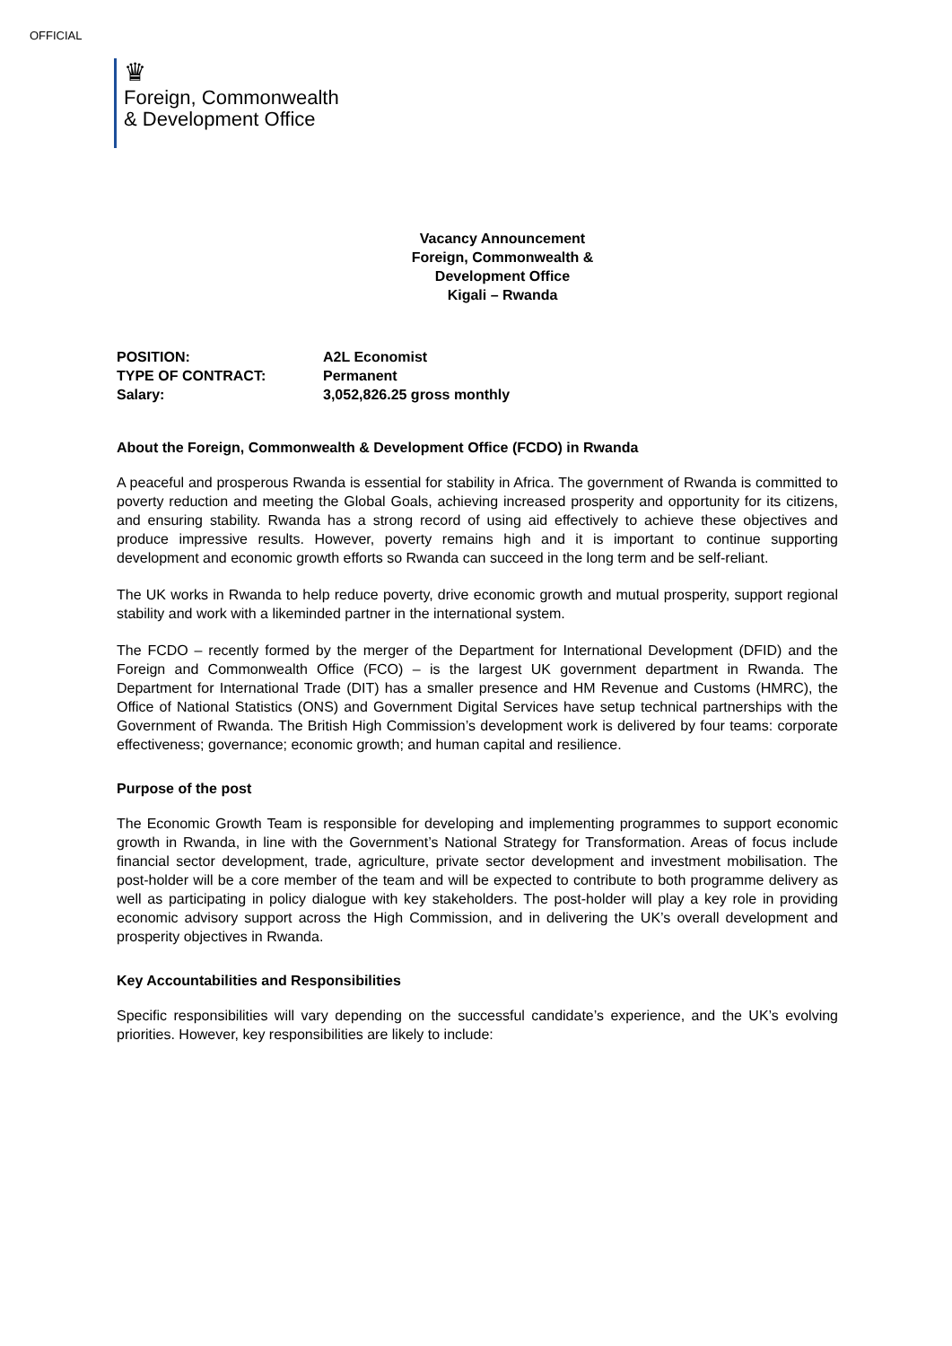OFFICIAL
♛
Foreign, Commonwealth
& Development Office
Vacancy Announcement
Foreign, Commonwealth & Development Office
Kigali – Rwanda
POSITION:
A2L Economist
TYPE OF CONTRACT:
Permanent
Salary:
3,052,826.25 gross monthly
About the Foreign, Commonwealth & Development Office (FCDO) in Rwanda
A peaceful and prosperous Rwanda is essential for stability in Africa. The government of Rwanda is committed to poverty reduction and meeting the Global Goals, achieving increased prosperity and opportunity for its citizens, and ensuring stability. Rwanda has a strong record of using aid effectively to achieve these objectives and produce impressive results. However, poverty remains high and it is important to continue supporting development and economic growth efforts so Rwanda can succeed in the long term and be self-reliant.
The UK works in Rwanda to help reduce poverty, drive economic growth and mutual prosperity, support regional stability and work with a likeminded partner in the international system.
The FCDO – recently formed by the merger of the Department for International Development (DFID) and the Foreign and Commonwealth Office (FCO) – is the largest UK government department in Rwanda. The Department for International Trade (DIT) has a smaller presence and HM Revenue and Customs (HMRC), the Office of National Statistics (ONS) and Government Digital Services have setup technical partnerships with the Government of Rwanda. The British High Commission’s development work is delivered by four teams: corporate effectiveness; governance; economic growth; and human capital and resilience.
Purpose of the post
The Economic Growth Team is responsible for developing and implementing programmes to support economic growth in Rwanda, in line with the Government’s National Strategy for Transformation. Areas of focus include financial sector development, trade, agriculture, private sector development and investment mobilisation. The post-holder will be a core member of the team and will be expected to contribute to both programme delivery as well as participating in policy dialogue with key stakeholders. The post-holder will play a key role in providing economic advisory support across the High Commission, and in delivering the UK’s overall development and prosperity objectives in Rwanda.
Key Accountabilities and Responsibilities
Specific responsibilities will vary depending on the successful candidate’s experience, and the UK’s evolving priorities. However, key responsibilities are likely to include: